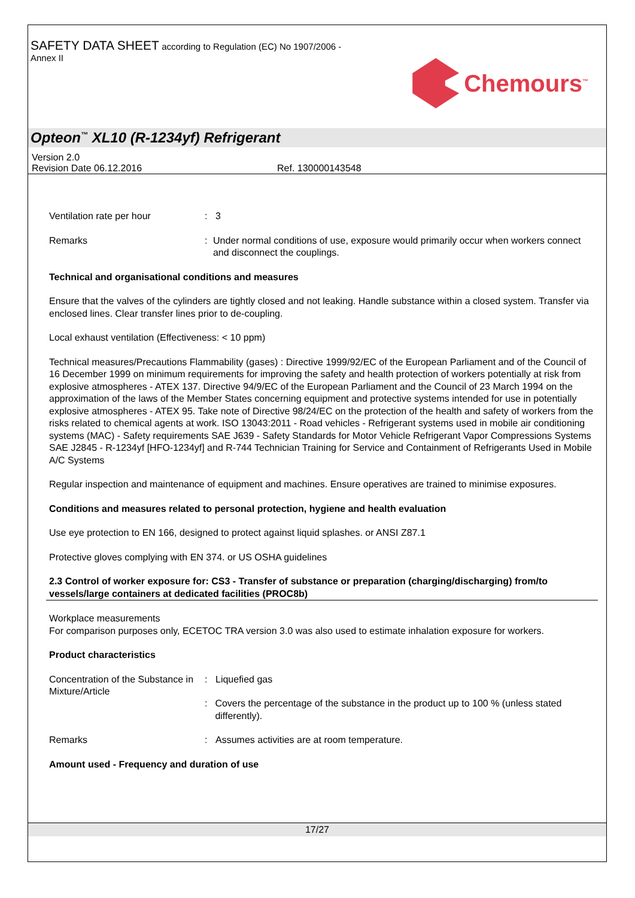SAFETY DATA SHEET according to Regulation (EC) No 1907/2006 -
Annex II
Chemours<sup>™</sup>
Opteon<sup>™</sup> XL10 (R-1234yf) Refrigerant
Version 2.0
Revision Date 06.12.2016 Ref. 130000143548
Ventilation rate per hour : 3
Remarks : Under normal conditions of use, exposure would primarily occur when workers connect and disconnect the couplings.
Technical and organisational conditions and measures
Ensure that the valves of the cylinders are tightly closed and not leaking. Handle substance within a closed system. Transfer via enclosed lines. Clear transfer lines prior to de-coupling.
Local exhaust ventilation (Effectiveness: < 10 ppm)
Technical measures/Precautions Flammability (gases) : Directive 1999/92/EC of the European Parliament and of the Council of 16 December 1999 on minimum requirements for improving the safety and health protection of workers potentially at risk from explosive atmospheres - ATEX 137. Directive 94/9/EC of the European Parliament and the Council of 23 March 1994 on the approximation of the laws of the Member States concerning equipment and protective systems intended for use in potentially explosive atmospheres - ATEX 95. Take note of Directive 98/24/EC on the protection of the health and safety of workers from the risks related to chemical agents at work. ISO 13043:2011 - Road vehicles - Refrigerant systems used in mobile air conditioning systems (MAC) - Safety requirements SAE J639 - Safety Standards for Motor Vehicle Refrigerant Vapor Compressions Systems SAE J2845 - R-1234yf [HFO-1234yf] and R-744 Technician Training for Service and Containment of Refrigerants Used in Mobile A/C Systems
Regular inspection and maintenance of equipment and machines. Ensure operatives are trained to minimise exposures.
Conditions and measures related to personal protection, hygiene and health evaluation
Use eye protection to EN 166, designed to protect against liquid splashes. or ANSI Z87.1
Protective gloves complying with EN 374. or US OSHA guidelines
2.3 Control of worker exposure for: CS3 - Transfer of substance or preparation (charging/discharging) from/to vessels/large containers at dedicated facilities (PROC8b)
Workplace measurements
For comparison purposes only, ECETOC TRA version 3.0 was also used to estimate inhalation exposure for workers.
Product characteristics
Concentration of the Substance in Mixture/Article
: Liquefied gas
: Covers the percentage of the substance in the product up to 100 % (unless stated differently).
Remarks : Assumes activities are at room temperature.
Amount used - Frequency and duration of use
17/27